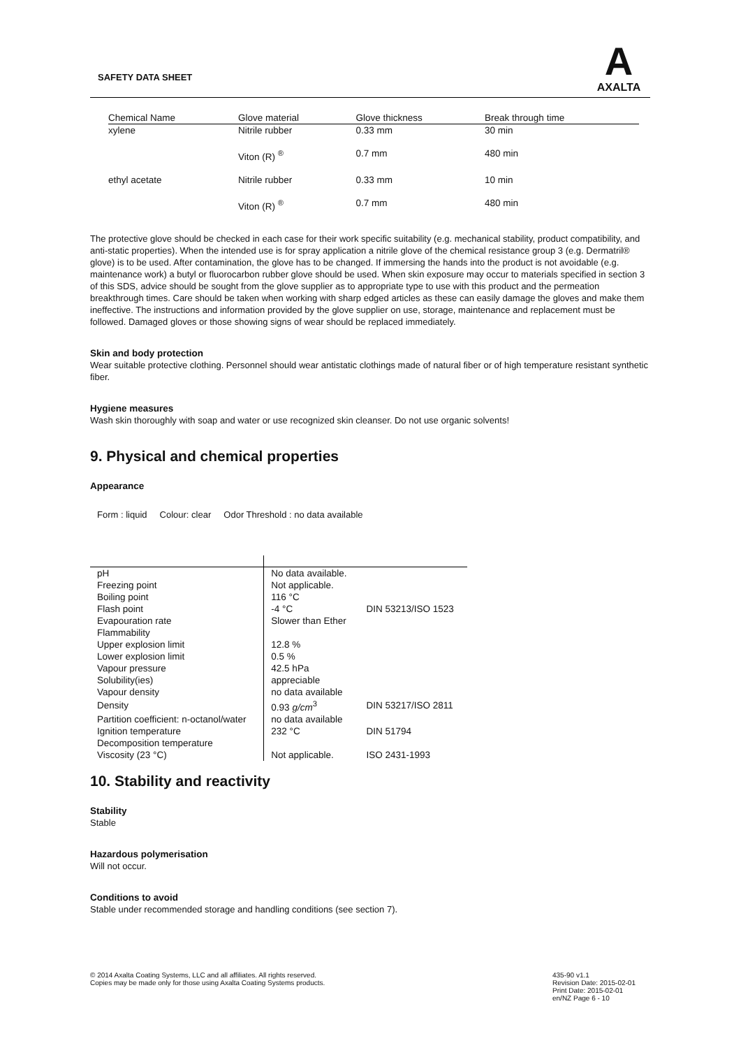SAFETY DATA SHEET
A
AXALTA
| Chemical Name | Glove material | Glove thickness | Break through time |
| --- | --- | --- | --- |
| xylene | Nitrile rubber | 0.33 mm | 30 min |
| | Viton (R) <sup>®</sup> | 0.7 mm | 480 min |
| ethyl acetate | Nitrile rubber | 0.33 mm | 10 min |
| | Viton (R) <sup>®</sup> | 0.7 mm | 480 min |
The protective glove should be checked in each case for their work specific suitability (e.g. mechanical stability, product compatibility, and anti-static properties). When the intended use is for spray application a nitrile glove of the chemical resistance group 3 (e.g. Dermatril® glove) is to be used. After contamination, the glove has to be changed. If immersing the hands into the product is not avoidable (e.g. maintenance work) a butyl or fluorocarbon rubber glove should be used. When skin exposure may occur to materials specified in section 3 of this SDS, advice should be sought from the glove supplier as to appropriate type to use with this product and the permeation breakthrough times. Care should be taken when working with sharp edged articles as these can easily damage the gloves and make them ineffective. The instructions and information provided by the glove supplier on use, storage, maintenance and replacement must be followed. Damaged gloves or those showing signs of wear should be replaced immediately.
Skin and body protection
Wear suitable protective clothing. Personnel should wear antistatic clothings made of natural fiber or of high temperature resistant synthetic fiber.
Hygiene measures
Wash skin thoroughly with soap and water or use recognized skin cleanser. Do not use organic solvents!
9. Physical and chemical properties
Appearance
Form : liquid Colour: clear Odor Threshold : no data available
| pH | No data available. | |
| Freezing point | Not applicable. | |
| Boiling point | 116 °C | |
| Flash point | -4 °C | DIN 53213/ISO 1523 |
| Evapouration rate | Slower than Ether | |
| Flammability | | |
| Upper explosion limit | 12.8 % | |
| Lower explosion limit | 0.5 % | |
| Vapour pressure | 42.5 hPa | |
| Solubility(ies) | appreciable | |
| Vapour density | no data available | |
| Density | 0.93 g/cm<sup>3</sup> | DIN 53217/ISO 2811 |
| Partition coefficient: n-octanol/water | no data available | |
| Ignition temperature | 232 °C | DIN 51794 |
| Decomposition temperature | | |
| Viscosity (23 °C) | Not applicable. | ISO 2431-1993 |
10. Stability and reactivity
Stability
Stable
Hazardous polymerisation
Will not occur.
Conditions to avoid
Stable under recommended storage and handling conditions (see section 7).
© 2014 Axalta Coating Systems, LLC and all affiliates. All rights reserved.
Copies may be made only for those using Axalta Coating Systems products.
435-90 v1.1
Revision Date: 2015-02-01
Print Date: 2015-02-01
en/NZ Page 6 - 10